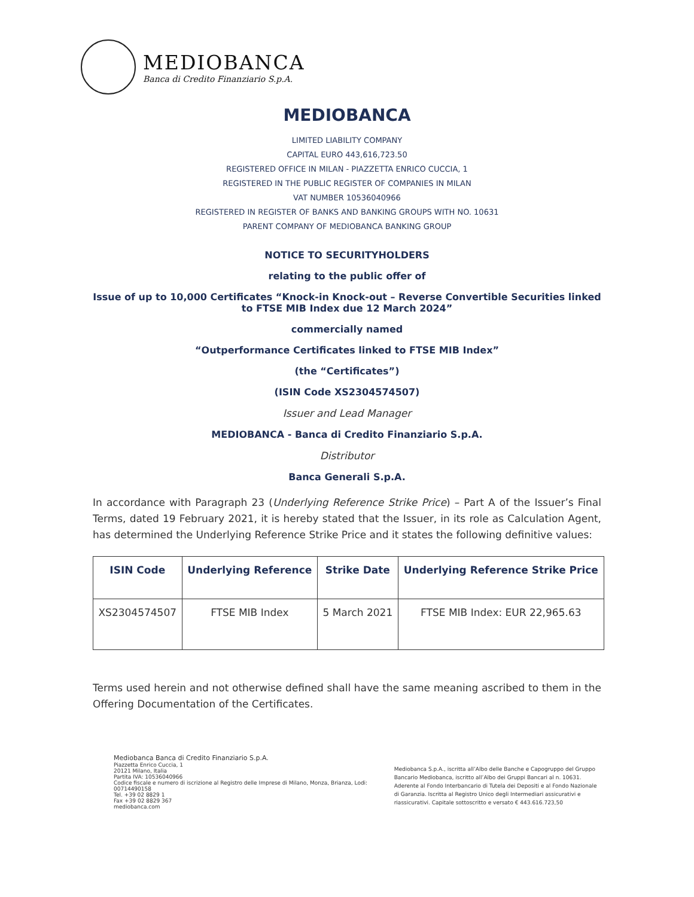MEDIOBANCA
Banca di Credito Finanziario S.p.A.
MEDIOBANCA
LIMITED LIABILITY COMPANY
CAPITAL EURO 443,616,723.50
REGISTERED OFFICE IN MILAN - PIAZZETTA ENRICO CUCCIA, 1
REGISTERED IN THE PUBLIC REGISTER OF COMPANIES IN MILAN
VAT NUMBER 10536040966
REGISTERED IN REGISTER OF BANKS AND BANKING GROUPS WITH NO. 10631
PARENT COMPANY OF MEDIOBANCA BANKING GROUP
NOTICE TO SECURITYHOLDERS
relating to the public offer of
Issue of up to 10,000 Certificates “Knock-in Knock-out – Reverse Convertible Securities linked to FTSE MIB Index due 12 March 2024”
commercially named
“Outperformance Certificates linked to FTSE MIB Index”
(the “Certificates”)
(ISIN Code XS2304574507)
Issuer and Lead Manager
MEDIOBANCA - Banca di Credito Finanziario S.p.A.
Distributor
Banca Generali S.p.A.
In accordance with Paragraph 23 (Underlying Reference Strike Price) – Part A of the Issuer’s Final Terms, dated 19 February 2021, it is hereby stated that the Issuer, in its role as Calculation Agent, has determined the Underlying Reference Strike Price and it states the following definitive values:
| ISIN Code | Underlying Reference | Strike Date | Underlying Reference Strike Price |
| --- | --- | --- | --- |
| XS2304574507 | FTSE MIB Index | 5 March 2021 | FTSE MIB Index: EUR 22,965.63 |
Terms used herein and not otherwise defined shall have the same meaning ascribed to them in the Offering Documentation of the Certificates.
Mediobanca Banca di Credito Finanziario S.p.A.
Piazzetta Enrico Cuccia, 1
20121 Milano, Italia
Partita IVA: 10536040966
Codice fiscale e numero di iscrizione al Registro delle Imprese di Milano, Monza, Brianza, Lodi: 00714490158
Tel. +39 02 8829 1
Fax +39 02 8829 367
mediobanca.com
Mediobanca S.p.A., iscritta all’Albo delle Banche e Capogruppo del Gruppo Bancario Mediobanca, iscritto all’Albo dei Gruppi Bancari al n. 10631. Aderente al Fondo Interbancario di Tutela dei Depositi e al Fondo Nazionale di Garanzia. Iscritta al Registro Unico degli Intermediari assicurativi e riassicurativi. Capitale sottoscritto e versato € 443.616.723,50